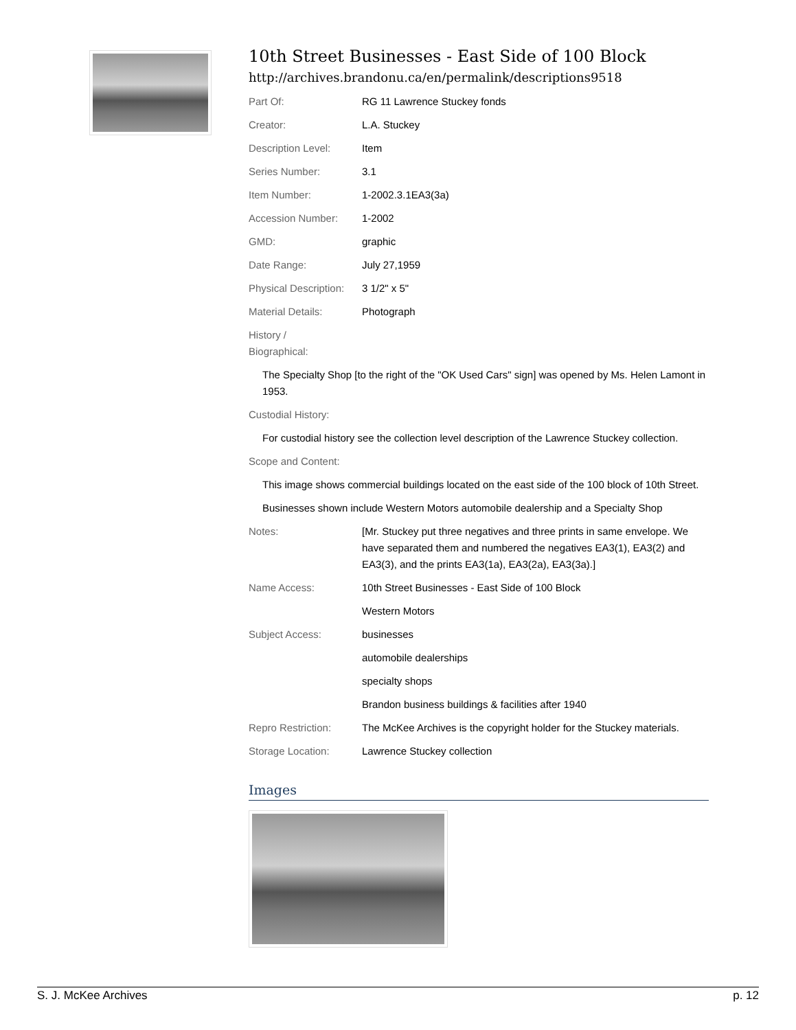10th Street Businesses - East Side of 100 Block
http://archives.brandonu.ca/en/permalink/descriptions9518
| Part Of: | RG 11 Lawrence Stuckey fonds |
| Creator: | L.A. Stuckey |
| Description Level: | Item |
| Series Number: | 3.1 |
| Item Number: | 1-2002.3.1EA3(3a) |
| Accession Number: | 1-2002 |
| GMD: | graphic |
| Date Range: | July 27,1959 |
| Physical Description: | 3 1/2" x 5" |
| Material Details: | Photograph |
| History / Biographical: | |
| The Specialty Shop [to the right of the "OK Used Cars" sign] was opened by Ms. Helen Lamont in 1953. | |
| Custodial History: | |
| For custodial history see the collection level description of the Lawrence Stuckey collection. | |
| Scope and Content: | |
| This image shows commercial buildings located on the east side of the 100 block of 10th Street. | |
| Businesses shown include Western Motors automobile dealership and a Specialty Shop | |
| Notes: | [Mr. Stuckey put three negatives and three prints in same envelope. We have separated them and numbered the negatives EA3(1), EA3(2) and EA3(3), and the prints EA3(1a), EA3(2a), EA3(3a).] |
| Name Access: | 10th Street Businesses - East Side of 100 Block |
| | Western Motors |
| Subject Access: | businesses |
| | automobile dealerships |
| | specialty shops |
| | Brandon business buildings & facilities after 1940 |
| Repro Restriction: | The McKee Archives is the copyright holder for the Stuckey materials. |
| Storage Location: | Lawrence Stuckey collection |
Images
S. J. McKee Archives p. 12